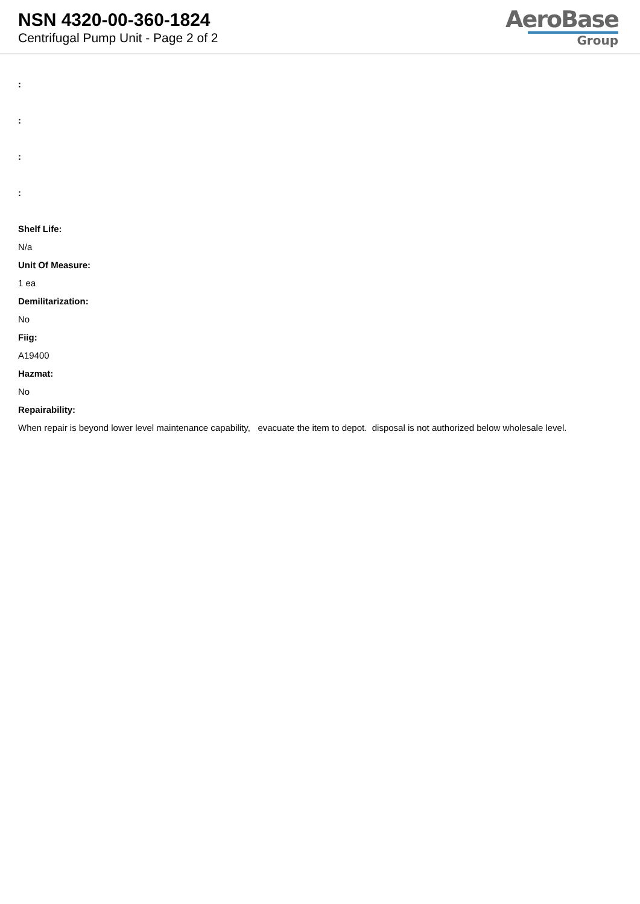NSN 4320-00-360-1824
Centrifugal Pump Unit - Page 2 of 2
AeroBase
Group
:
:
:
:
Shelf Life:
N/a
Unit Of Measure:
1 ea
Demilitarization:
No
Fiig:
A19400
Hazmat:
No
Repairability:
When repair is beyond lower level maintenance capability, evacuate the item to depot. disposal is not authorized below wholesale level.